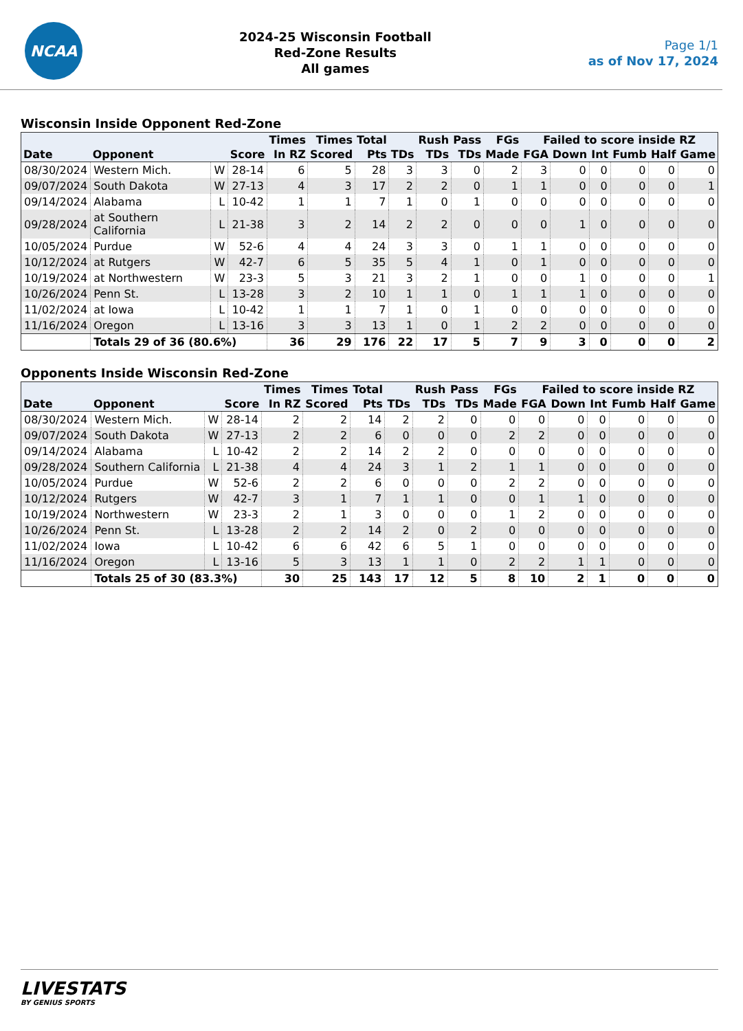NCAA
2024-25 Wisconsin Football
Red-Zone Results
All games
Page 1/1
as of Nov 17, 2024
Wisconsin Inside Opponent Red-Zone
| | | | | Times | Times | Total | | Rush | Pass | FGs | Failed to score inside RZ | | | | | |
| --- | --- | --- | --- | --- | --- | --- | --- | --- | --- | --- | --- | --- | --- | --- | --- | --- |
| Date | Opponent | | Score | In RZ | Scored | Pts | TDs | TDs | TDs | Made | FGA | Down | Int | Fumb | Half | Game |
| 08/30/2024 | Western Mich. | W | 28-14 | 6 | 5 | 28 | 3 | 3 | 0 | 2 | 3 | 0 | 0 | 0 | 0 | 0 |
| 09/07/2024 | South Dakota | W | 27-13 | 4 | 3 | 17 | 2 | 2 | 0 | 1 | 1 | 0 | 0 | 0 | 0 | 1 |
| 09/14/2024 | Alabama | L | 10-42 | 1 | 1 | 7 | 1 | 0 | 1 | 0 | 0 | 0 | 0 | 0 | 0 | 0 |
| 09/28/2024 | at Southern California | L | 21-38 | 3 | 2 | 14 | 2 | 2 | 0 | 0 | 0 | 1 | 0 | 0 | 0 | 0 |
| 10/05/2024 | Purdue | W | 52-6 | 4 | 4 | 24 | 3 | 3 | 0 | 1 | 1 | 0 | 0 | 0 | 0 | 0 |
| 10/12/2024 | at Rutgers | W | 42-7 | 6 | 5 | 35 | 5 | 4 | 1 | 0 | 1 | 0 | 0 | 0 | 0 | 0 |
| 10/19/2024 | at Northwestern | W | 23-3 | 5 | 3 | 21 | 3 | 2 | 1 | 0 | 0 | 1 | 0 | 0 | 0 | 1 |
| 10/26/2024 | Penn St. | L | 13-28 | 3 | 2 | 10 | 1 | 1 | 0 | 1 | 1 | 1 | 0 | 0 | 0 | 0 |
| 11/02/2024 | at Iowa | L | 10-42 | 1 | 1 | 7 | 1 | 0 | 1 | 0 | 0 | 0 | 0 | 0 | 0 | 0 |
| 11/16/2024 | Oregon | L | 13-16 | 3 | 3 | 13 | 1 | 0 | 1 | 2 | 2 | 0 | 0 | 0 | 0 | 0 |
| | Totals 29 of 36 (80.6%) | | | 36 | 29 | 176 | 22 | 17 | 5 | 7 | 9 | 3 | 0 | 0 | 0 | 2 |
Opponents Inside Wisconsin Red-Zone
| | | | | Times | Times | Total | | Rush | Pass | FGs | Failed to score inside RZ | | | | | |
| --- | --- | --- | --- | --- | --- | --- | --- | --- | --- | --- | --- | --- | --- | --- | --- | --- |
| Date | Opponent | | Score | In RZ | Scored | Pts | TDs | TDs | TDs | Made | FGA | Down | Int | Fumb | Half | Game |
| 08/30/2024 | Western Mich. | W | 28-14 | 2 | 2 | 14 | 2 | 2 | 0 | 0 | 0 | 0 | 0 | 0 | 0 | 0 |
| 09/07/2024 | South Dakota | W | 27-13 | 2 | 2 | 6 | 0 | 0 | 0 | 2 | 2 | 0 | 0 | 0 | 0 | 0 |
| 09/14/2024 | Alabama | L | 10-42 | 2 | 2 | 14 | 2 | 2 | 0 | 0 | 0 | 0 | 0 | 0 | 0 | 0 |
| 09/28/2024 | Southern California | L | 21-38 | 4 | 4 | 24 | 3 | 1 | 2 | 1 | 1 | 0 | 0 | 0 | 0 | 0 |
| 10/05/2024 | Purdue | W | 52-6 | 2 | 2 | 6 | 0 | 0 | 0 | 2 | 2 | 0 | 0 | 0 | 0 | 0 |
| 10/12/2024 | Rutgers | W | 42-7 | 3 | 1 | 7 | 1 | 1 | 0 | 0 | 1 | 1 | 0 | 0 | 0 | 0 |
| 10/19/2024 | Northwestern | W | 23-3 | 2 | 1 | 3 | 0 | 0 | 0 | 1 | 2 | 0 | 0 | 0 | 0 | 0 |
| 10/26/2024 | Penn St. | L | 13-28 | 2 | 2 | 14 | 2 | 0 | 2 | 0 | 0 | 0 | 0 | 0 | 0 | 0 |
| 11/02/2024 | Iowa | L | 10-42 | 6 | 6 | 42 | 6 | 5 | 1 | 0 | 0 | 0 | 0 | 0 | 0 | 0 |
| 11/16/2024 | Oregon | L | 13-16 | 5 | 3 | 13 | 1 | 1 | 0 | 2 | 2 | 1 | 1 | 0 | 0 | 0 |
| | Totals 25 of 30 (83.3%) | | | 30 | 25 | 143 | 17 | 12 | 5 | 8 | 10 | 2 | 1 | 0 | 0 | 0 |
LIVESTATS
BY GENIUS SPORTS